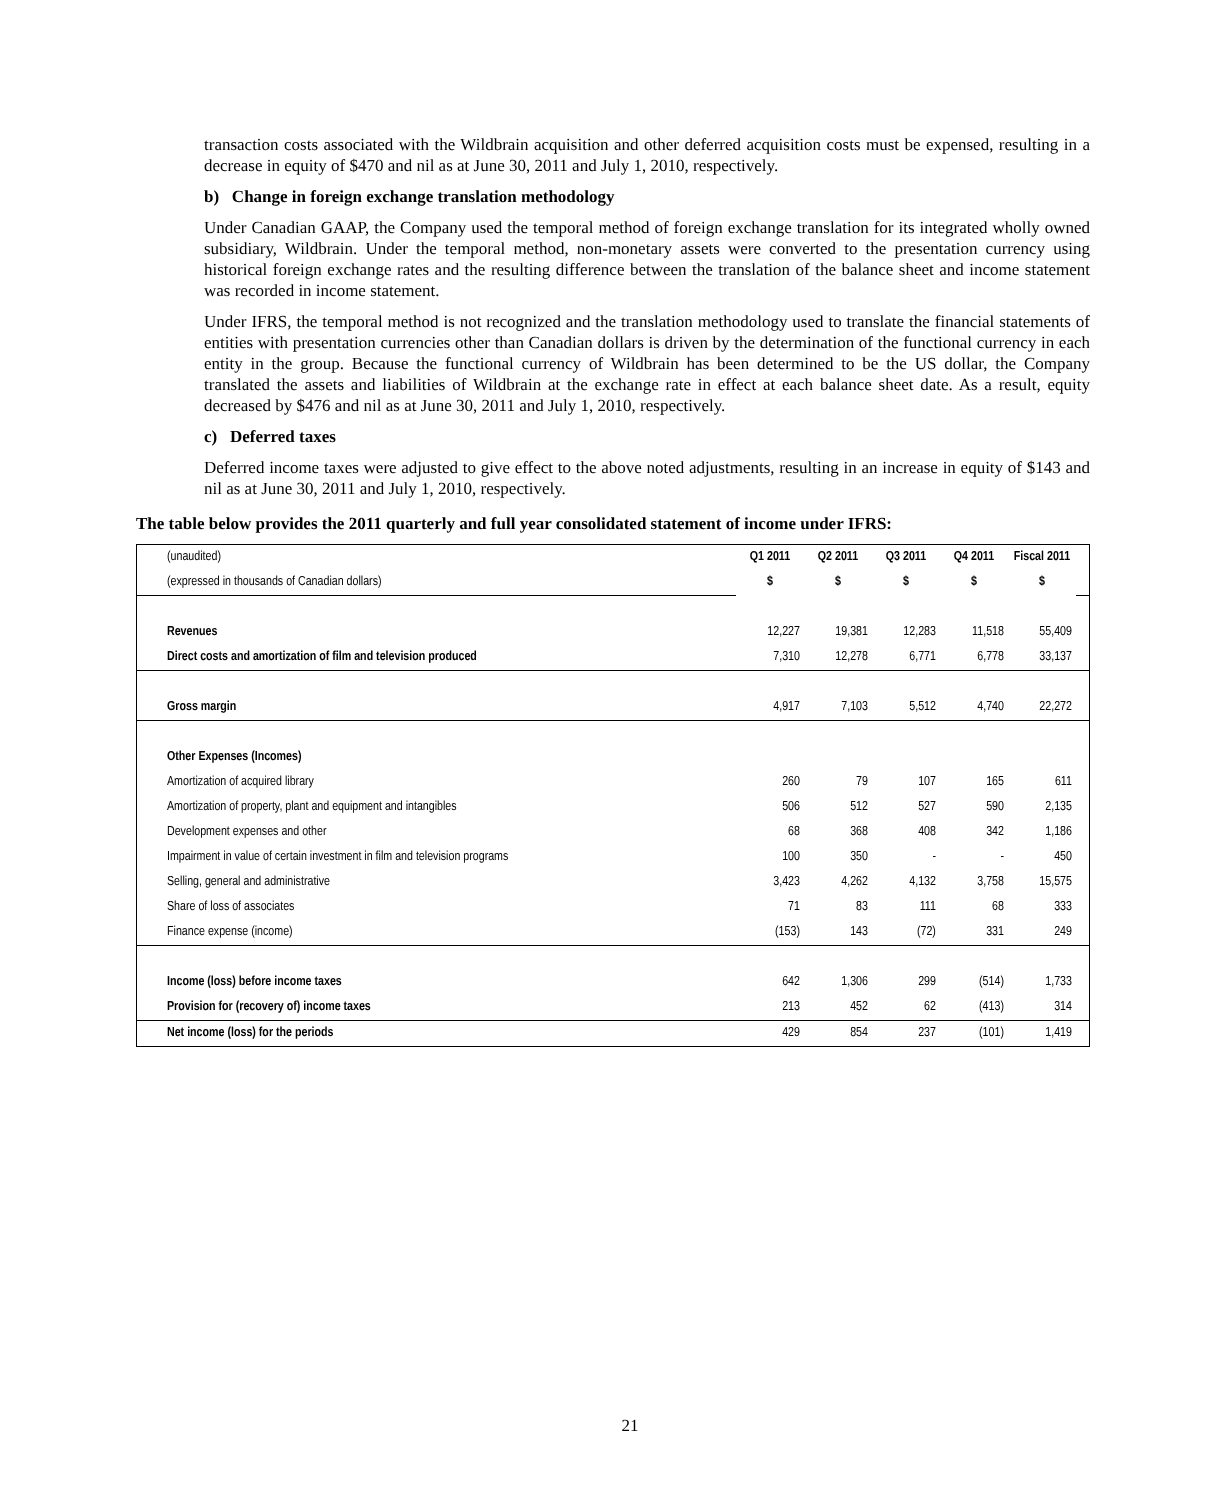transaction costs associated with the Wildbrain acquisition and other deferred acquisition costs must be expensed, resulting in a decrease in equity of $470 and nil as at June 30, 2011 and July 1, 2010, respectively.
b) Change in foreign exchange translation methodology
Under Canadian GAAP, the Company used the temporal method of foreign exchange translation for its integrated wholly owned subsidiary, Wildbrain. Under the temporal method, non-monetary assets were converted to the presentation currency using historical foreign exchange rates and the resulting difference between the translation of the balance sheet and income statement was recorded in income statement.
Under IFRS, the temporal method is not recognized and the translation methodology used to translate the financial statements of entities with presentation currencies other than Canadian dollars is driven by the determination of the functional currency in each entity in the group. Because the functional currency of Wildbrain has been determined to be the US dollar, the Company translated the assets and liabilities of Wildbrain at the exchange rate in effect at each balance sheet date. As a result, equity decreased by $476 and nil as at June 30, 2011 and July 1, 2010, respectively.
c) Deferred taxes
Deferred income taxes were adjusted to give effect to the above noted adjustments, resulting in an increase in equity of $143 and nil as at June 30, 2011 and July 1, 2010, respectively.
The table below provides the 2011 quarterly and full year consolidated statement of income under IFRS:
| (unaudited) | Q1 2011 | Q2 2011 | Q3 2011 | Q4 2011 | Fiscal 2011 | |
| (expressed in thousands of Canadian dollars) | $ | $ | $ | $ | $ | |
| Revenues | 12,227 | 19,381 | 12,283 | 11,518 | 55,409 | |
| Direct costs and amortization of film and television produced | 7,310 | 12,278 | 6,771 | 6,778 | 33,137 | |
| Gross margin | 4,917 | 7,103 | 5,512 | 4,740 | 22,272 | |
| Other Expenses (Incomes) | | | | | | |
| Amortization of acquired library | 260 | 79 | 107 | 165 | 611 | |
| Amortization of property, plant and equipment and intangibles | 506 | 512 | 527 | 590 | 2,135 | |
| Development expenses and other | 68 | 368 | 408 | 342 | 1,186 | |
| Impairment in value of certain investment in film and television programs | 100 | 350 | - | - | 450 | |
| Selling, general and administrative | 3,423 | 4,262 | 4,132 | 3,758 | 15,575 | |
| Share of loss of associates | 71 | 83 | 111 | 68 | 333 | |
| Finance expense (income) | (153) | 143 | (72) | 331 | 249 | |
| Income (loss) before income taxes | 642 | 1,306 | 299 | (514) | 1,733 | |
| Provision for (recovery of) income taxes | 213 | 452 | 62 | (413) | 314 | |
| Net income (loss) for the periods | 429 | 854 | 237 | (101) | 1,419 | |
21